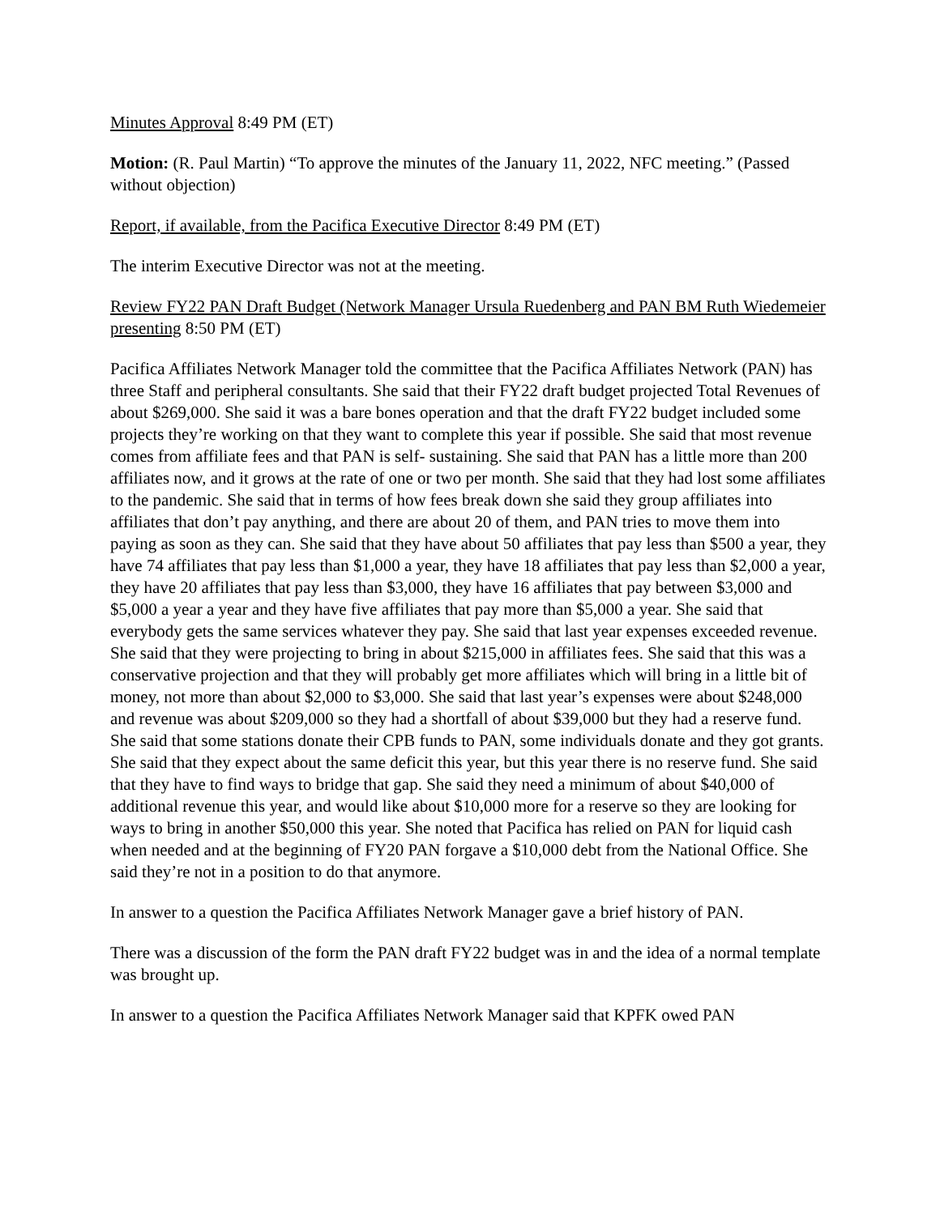Minutes Approval 8:49 PM (ET)
Motion: (R. Paul Martin) “To approve the minutes of the January 11, 2022, NFC meeting.” (Passed without objection)
Report, if available, from the Pacifica Executive Director 8:49 PM (ET)
The interim Executive Director was not at the meeting.
Review FY22 PAN Draft Budget (Network Manager Ursula Ruedenberg and PAN BM Ruth Wiedemeier presenting 8:50 PM (ET)
Pacifica Affiliates Network Manager told the committee that the Pacifica Affiliates Network (PAN) has three Staff and peripheral consultants. She said that their FY22 draft budget projected Total Revenues of about $269,000. She said it was a bare bones operation and that the draft FY22 budget included some projects they’re working on that they want to complete this year if possible. She said that most revenue comes from affiliate fees and that PAN is self- sustaining. She said that PAN has a little more than 200 affiliates now, and it grows at the rate of one or two per month. She said that they had lost some affiliates to the pandemic. She said that in terms of how fees break down she said they group affiliates into affiliates that don’t pay anything, and there are about 20 of them, and PAN tries to move them into paying as soon as they can. She said that they have about 50 affiliates that pay less than $500 a year, they have 74 affiliates that pay less than $1,000 a year, they have 18 affiliates that pay less than $2,000 a year, they have 20 affiliates that pay less than $3,000, they have 16 affiliates that pay between $3,000 and $5,000 a year a year and they have five affiliates that pay more than $5,000 a year. She said that everybody gets the same services whatever they pay. She said that last year expenses exceeded revenue. She said that they were projecting to bring in about $215,000 in affiliates fees. She said that this was a conservative projection and that they will probably get more affiliates which will bring in a little bit of money, not more than about $2,000 to $3,000. She said that last year’s expenses were about $248,000 and revenue was about $209,000 so they had a shortfall of about $39,000 but they had a reserve fund. She said that some stations donate their CPB funds to PAN, some individuals donate and they got grants. She said that they expect about the same deficit this year, but this year there is no reserve fund. She said that they have to find ways to bridge that gap. She said they need a minimum of about $40,000 of additional revenue this year, and would like about $10,000 more for a reserve so they are looking for ways to bring in another $50,000 this year. She noted that Pacifica has relied on PAN for liquid cash when needed and at the beginning of FY20 PAN forgave a $10,000 debt from the National Office. She said they’re not in a position to do that anymore.
In answer to a question the Pacifica Affiliates Network Manager gave a brief history of PAN.
There was a discussion of the form the PAN draft FY22 budget was in and the idea of a normal template was brought up.
In answer to a question the Pacifica Affiliates Network Manager said that KPFK owed PAN